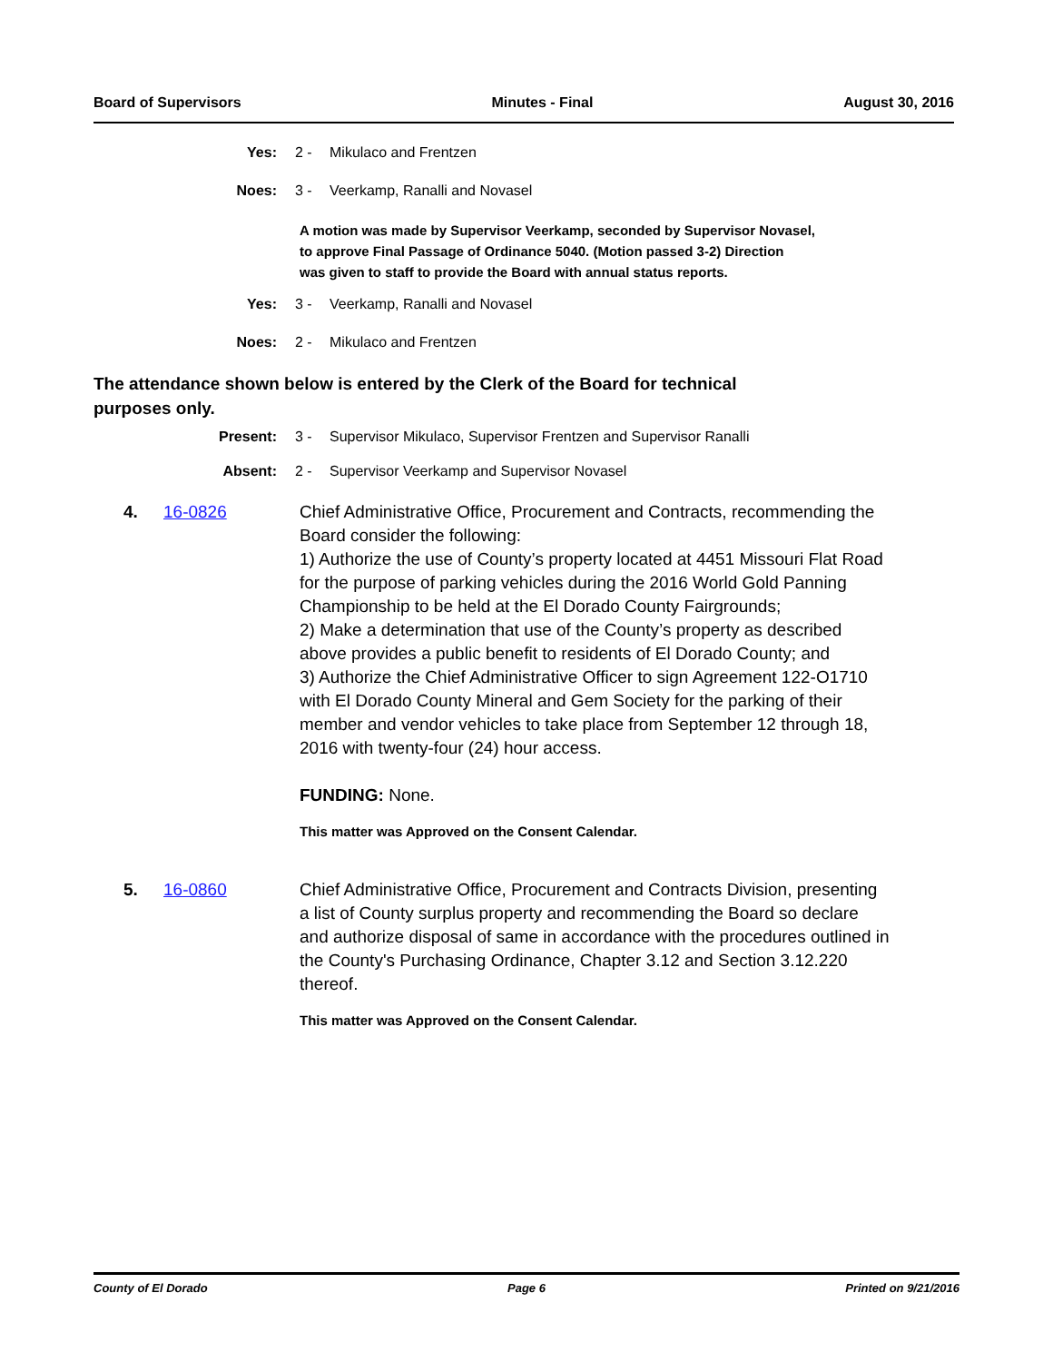Board of Supervisors Minutes - Final August 30, 2016
Yes: 2 - Mikulaco and Frentzen
Noes: 3 - Veerkamp, Ranalli and Novasel
A motion was made by Supervisor Veerkamp, seconded by Supervisor Novasel,
to approve Final Passage of Ordinance 5040. (Motion passed 3-2) Direction
was given to staff to provide the Board with annual status reports.
Yes: 3 - Veerkamp, Ranalli and Novasel
Noes: 2 - Mikulaco and Frentzen
The attendance shown below is entered by the Clerk of the Board for technical purposes only.
Present: 3 - Supervisor Mikulaco, Supervisor Frentzen and Supervisor Ranalli
Absent: 2 - Supervisor Veerkamp and Supervisor Novasel
4. 16-0826 Chief Administrative Office, Procurement and Contracts, recommending the Board consider the following:
1) Authorize the use of County’s property located at 4451 Missouri Flat Road for the purpose of parking vehicles during the 2016 World Gold Panning Championship to be held at the El Dorado County Fairgrounds;
2) Make a determination that use of the County’s property as described above provides a public benefit to residents of El Dorado County; and
3) Authorize the Chief Administrative Officer to sign Agreement 122-O1710 with El Dorado County Mineral and Gem Society for the parking of their member and vendor vehicles to take place from September 12 through 18, 2016 with twenty-four (24) hour access.
FUNDING: None.
This matter was Approved on the Consent Calendar.
5. 16-0860 Chief Administrative Office, Procurement and Contracts Division, presenting a list of County surplus property and recommending the Board so declare and authorize disposal of same in accordance with the procedures outlined in the County's Purchasing Ordinance, Chapter 3.12 and Section 3.12.220 thereof.
This matter was Approved on the Consent Calendar.
County of El Dorado Page 6 Printed on 9/21/2016